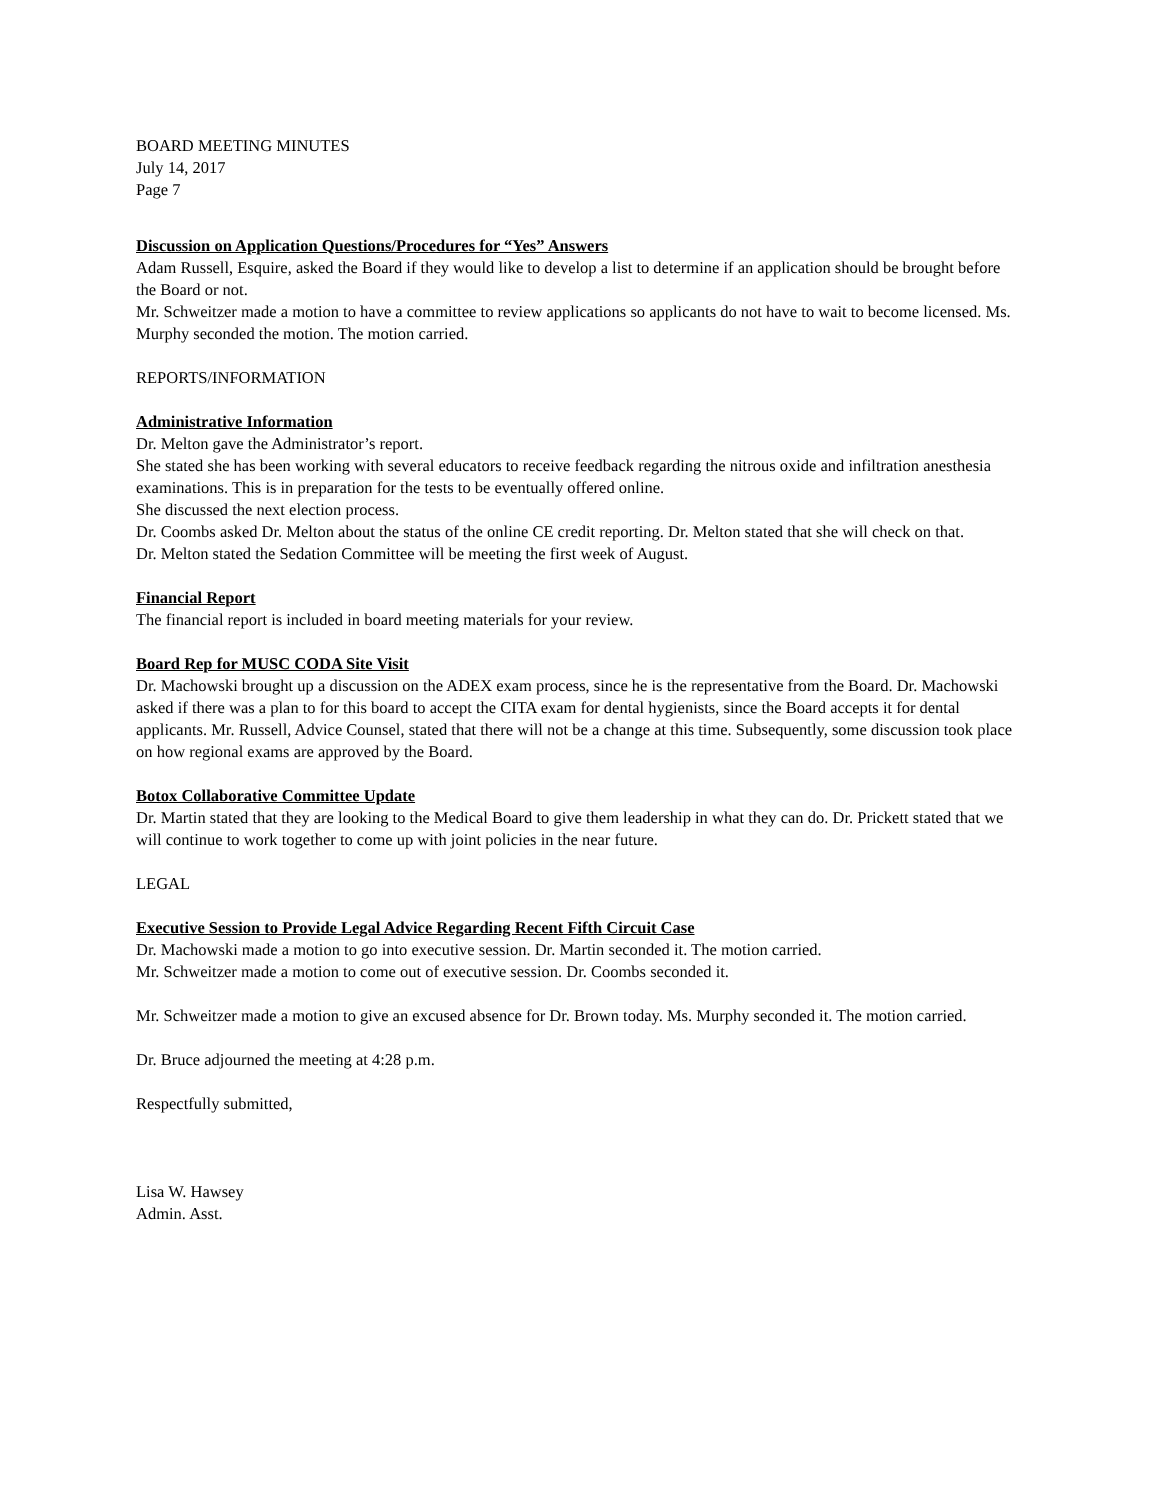BOARD MEETING MINUTES
July 14, 2017
Page 7
Discussion on Application Questions/Procedures for “Yes” Answers
Adam Russell, Esquire, asked the Board if they would like to develop a list to determine if an application should be brought before the Board or not.
Mr. Schweitzer made a motion to have a committee to review applications so applicants do not have to wait to become licensed. Ms. Murphy seconded the motion. The motion carried.
REPORTS/INFORMATION
Administrative Information
Dr. Melton gave the Administrator’s report.
She stated she has been working with several educators to receive feedback regarding the nitrous oxide and infiltration anesthesia examinations. This is in preparation for the tests to be eventually offered online.
She discussed the next election process.
Dr. Coombs asked Dr. Melton about the status of the online CE credit reporting. Dr. Melton stated that she will check on that.
Dr. Melton stated the Sedation Committee will be meeting the first week of August.
Financial Report
The financial report is included in board meeting materials for your review.
Board Rep for MUSC CODA Site Visit
Dr. Machowski brought up a discussion on the ADEX exam process, since he is the representative from the Board. Dr. Machowski asked if there was a plan to for this board to accept the CITA exam for dental hygienists, since the Board accepts it for dental applicants. Mr. Russell, Advice Counsel, stated that there will not be a change at this time. Subsequently, some discussion took place on how regional exams are approved by the Board.
Botox Collaborative Committee Update
Dr. Martin stated that they are looking to the Medical Board to give them leadership in what they can do. Dr. Prickett stated that we will continue to work together to come up with joint policies in the near future.
LEGAL
Executive Session to Provide Legal Advice Regarding Recent Fifth Circuit Case
Dr. Machowski made a motion to go into executive session. Dr. Martin seconded it. The motion carried.
Mr. Schweitzer made a motion to come out of executive session. Dr. Coombs seconded it.
Mr. Schweitzer made a motion to give an excused absence for Dr. Brown today. Ms. Murphy seconded it. The motion carried.
Dr. Bruce adjourned the meeting at 4:28 p.m.
Respectfully submitted,
Lisa W. Hawsey
Admin. Asst.